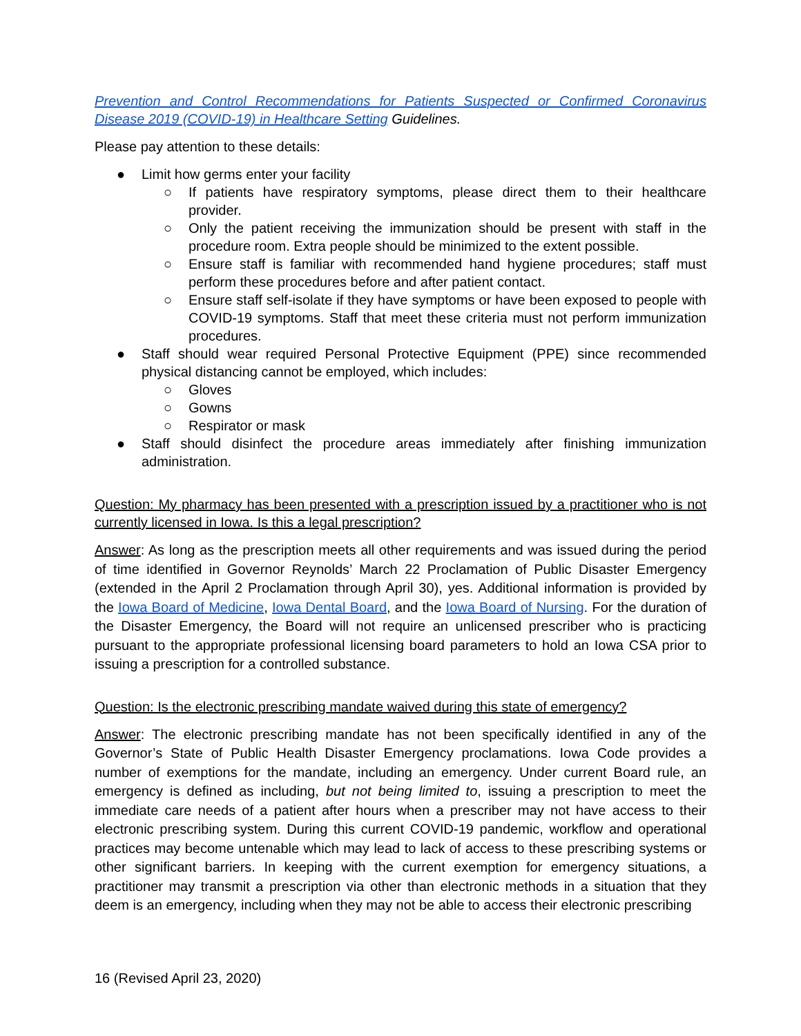Prevention and Control Recommendations for Patients Suspected or Confirmed Coronavirus Disease 2019 (COVID-19) in Healthcare Setting Guidelines.
Please pay attention to these details:
● Limit how germs enter your facility
○ If patients have respiratory symptoms, please direct them to their healthcare provider.
○ Only the patient receiving the immunization should be present with staff in the procedure room. Extra people should be minimized to the extent possible.
○ Ensure staff is familiar with recommended hand hygiene procedures; staff must perform these procedures before and after patient contact.
○ Ensure staff self-isolate if they have symptoms or have been exposed to people with COVID-19 symptoms. Staff that meet these criteria must not perform immunization procedures.
● Staff should wear required Personal Protective Equipment (PPE) since recommended physical distancing cannot be employed, which includes:
○ Gloves
○ Gowns
○ Respirator or mask
● Staff should disinfect the procedure areas immediately after finishing immunization administration.
Question: My pharmacy has been presented with a prescription issued by a practitioner who is not currently licensed in Iowa. Is this a legal prescription?
Answer: As long as the prescription meets all other requirements and was issued during the period of time identified in Governor Reynolds’ March 22 Proclamation of Public Disaster Emergency (extended in the April 2 Proclamation through April 30), yes. Additional information is provided by the Iowa Board of Medicine, Iowa Dental Board, and the Iowa Board of Nursing. For the duration of the Disaster Emergency, the Board will not require an unlicensed prescriber who is practicing pursuant to the appropriate professional licensing board parameters to hold an Iowa CSA prior to issuing a prescription for a controlled substance.
Question: Is the electronic prescribing mandate waived during this state of emergency?
Answer: The electronic prescribing mandate has not been specifically identified in any of the Governor’s State of Public Health Disaster Emergency proclamations. Iowa Code provides a number of exemptions for the mandate, including an emergency. Under current Board rule, an emergency is defined as including, but not being limited to, issuing a prescription to meet the immediate care needs of a patient after hours when a prescriber may not have access to their electronic prescribing system. During this current COVID-19 pandemic, workflow and operational practices may become untenable which may lead to lack of access to these prescribing systems or other significant barriers. In keeping with the current exemption for emergency situations, a practitioner may transmit a prescription via other than electronic methods in a situation that they deem is an emergency, including when they may not be able to access their electronic prescribing
16 (Revised April 23, 2020)